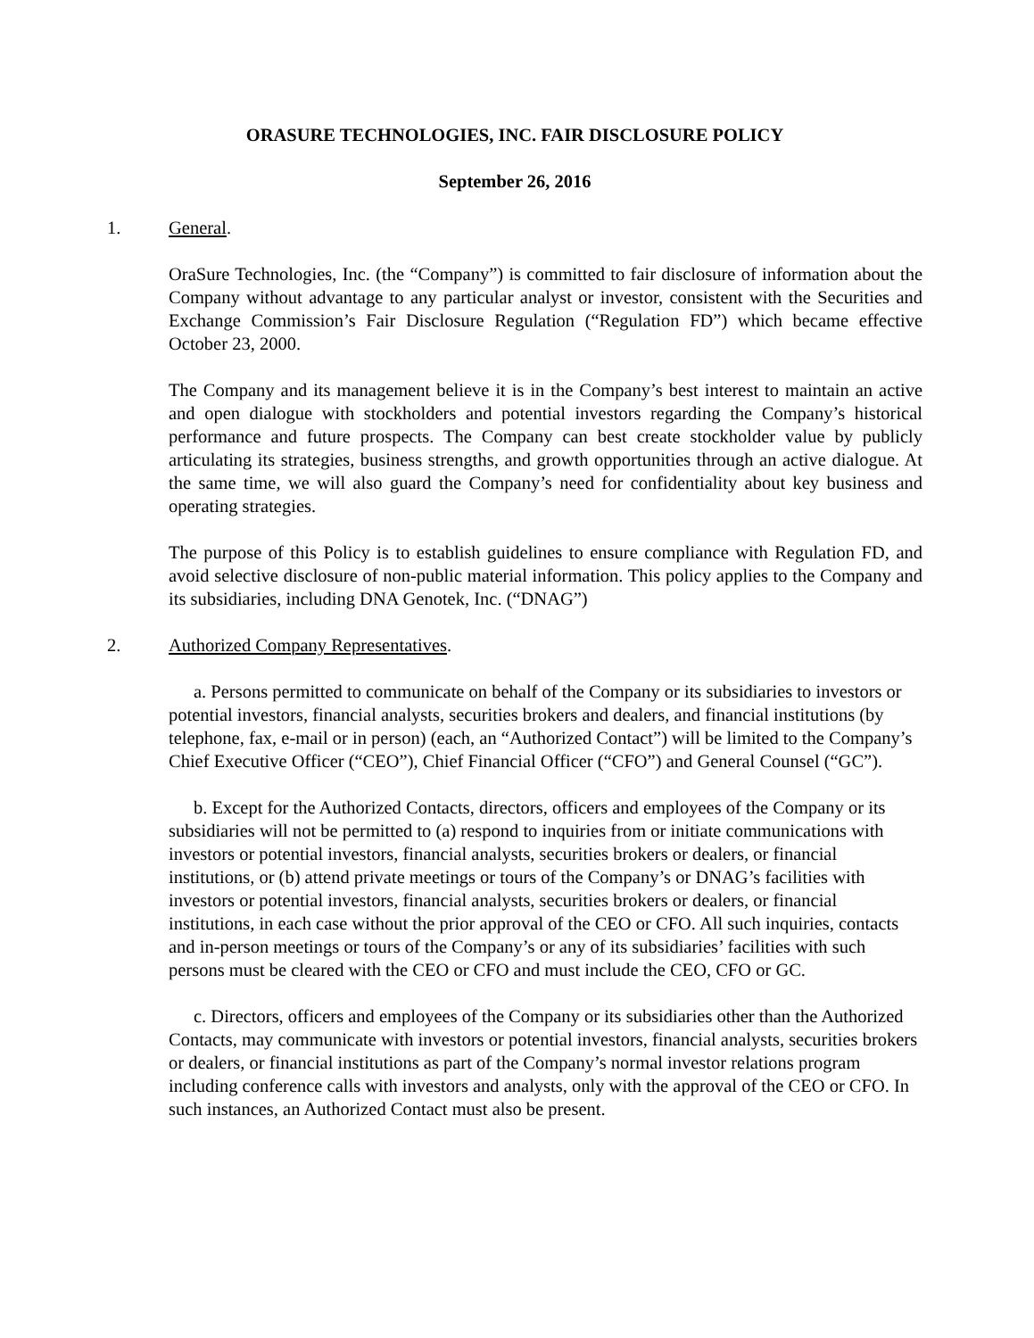ORASURE TECHNOLOGIES, INC. FAIR DISCLOSURE POLICY
September 26, 2016
1. General.
OraSure Technologies, Inc. (the “Company”) is committed to fair disclosure of information about the Company without advantage to any particular analyst or investor, consistent with the Securities and Exchange Commission’s Fair Disclosure Regulation (“Regulation FD”) which became effective October 23, 2000.
The Company and its management believe it is in the Company’s best interest to maintain an active and open dialogue with stockholders and potential investors regarding the Company’s historical performance and future prospects. The Company can best create stockholder value by publicly articulating its strategies, business strengths, and growth opportunities through an active dialogue. At the same time, we will also guard the Company’s need for confidentiality about key business and operating strategies.
The purpose of this Policy is to establish guidelines to ensure compliance with Regulation FD, and avoid selective disclosure of non-public material information. This policy applies to the Company and its subsidiaries, including DNA Genotek, Inc. (“DNAG”)
2. Authorized Company Representatives.
a. Persons permitted to communicate on behalf of the Company or its subsidiaries to investors or potential investors, financial analysts, securities brokers and dealers, and financial institutions (by telephone, fax, e-mail or in person) (each, an “Authorized Contact”) will be limited to the Company’s Chief Executive Officer (“CEO”), Chief Financial Officer (“CFO”) and General Counsel (“GC”).
b. Except for the Authorized Contacts, directors, officers and employees of the Company or its subsidiaries will not be permitted to (a) respond to inquiries from or initiate communications with investors or potential investors, financial analysts, securities brokers or dealers, or financial institutions, or (b) attend private meetings or tours of the Company’s or DNAG’s facilities with investors or potential investors, financial analysts, securities brokers or dealers, or financial institutions, in each case without the prior approval of the CEO or CFO. All such inquiries, contacts and in-person meetings or tours of the Company’s or any of its subsidiaries’ facilities with such persons must be cleared with the CEO or CFO and must include the CEO, CFO or GC.
c. Directors, officers and employees of the Company or its subsidiaries other than the Authorized Contacts, may communicate with investors or potential investors, financial analysts, securities brokers or dealers, or financial institutions as part of the Company’s normal investor relations program including conference calls with investors and analysts, only with the approval of the CEO or CFO. In such instances, an Authorized Contact must also be present.